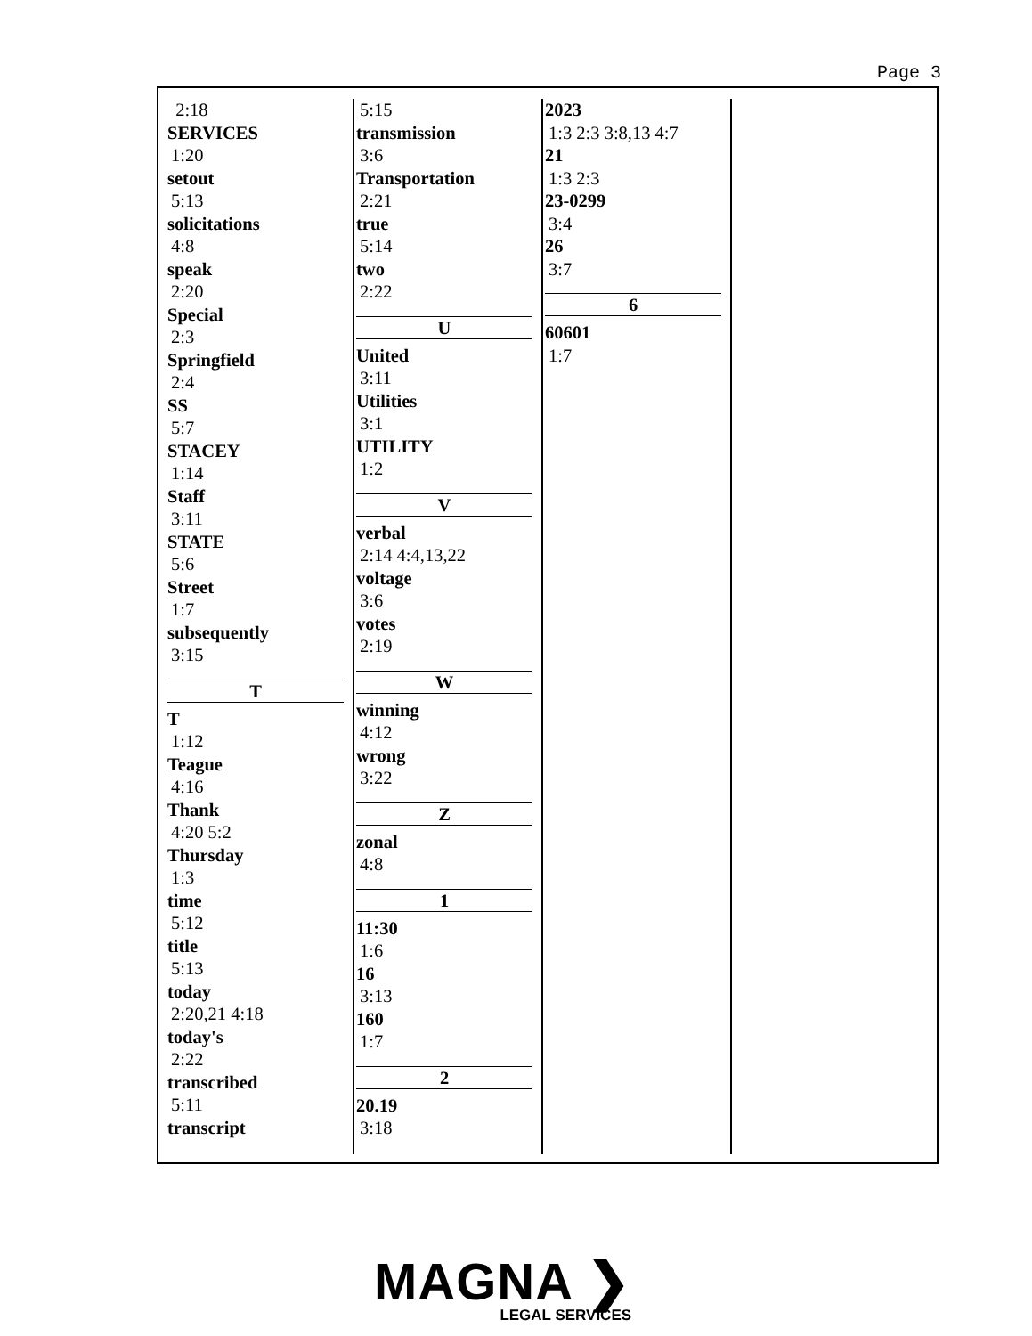Page 3
2:18
SERVICES
1:20
setout
5:13
solicitations
4:8
speak
2:20
Special
2:3
Springfield
2:4
SS
5:7
STACEY
1:14
Staff
3:11
STATE
5:6
Street
1:7
subsequently
3:15
T
T
1:12
Teague
4:16
Thank
4:20 5:2
Thursday
1:3
time
5:12
title
5:13
today
2:20,21 4:18
today's
2:22
transcribed
5:11
transcript
5:15
transmission
3:6
Transportation
2:21
true
5:14
two
2:22
U
United
3:11
Utilities
3:1
UTILITY
1:2
V
verbal
2:14 4:4,13,22
voltage
3:6
votes
2:19
W
winning
4:12
wrong
3:22
Z
zonal
4:8
1
11:30
1:6
16
3:13
160
1:7
2
20.19
3:18
2023
1:3 2:3 3:8,13 4:7
21
1:3 2:3
23-0299
3:4
26
3:7
6
60601
1:7
MAGNA ❯
LEGAL SERVICES